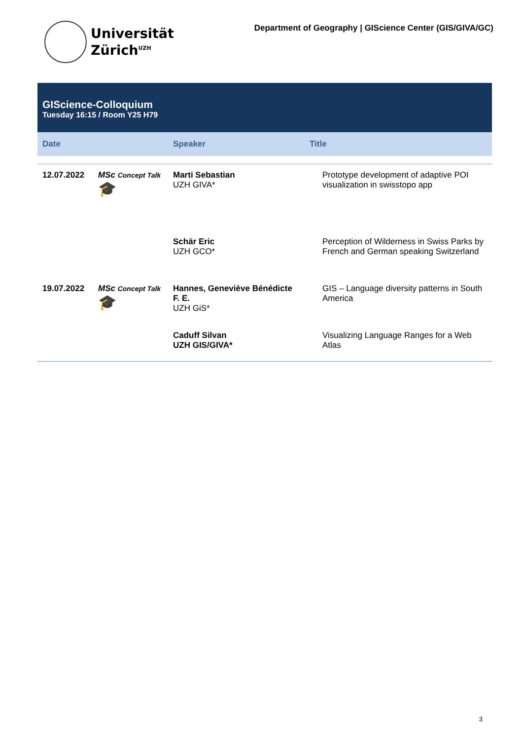Universität
Zürich<sup>UZH</sup>
Department of Geography | GIScience Center (GIS/GIVA/GC)
GIScience-Colloquium
Tuesday 16:15 / Room Y25 H79
| Date | | Speaker | Title |
| --- | --- | --- | --- |
| 12.07.2022 | MSc Concept Talk 🎓 | Marti Sebastian UZH GIVA* | Prototype development of adaptive POI visualization in swisstopo app |
| | | Schär Eric UZH GCO* | Perception of Wilderness in Swiss Parks by French and German speaking Switzerland |
| 19.07.2022 | MSc Concept Talk 🎓 | Hannes, Geneviève Bénédicte F. E. UZH GiS* | GIS – Language diversity patterns in South America |
| | | Caduff Silvan UZH GIS/GIVA* | Visualizing Language Ranges for a Web Atlas |
3